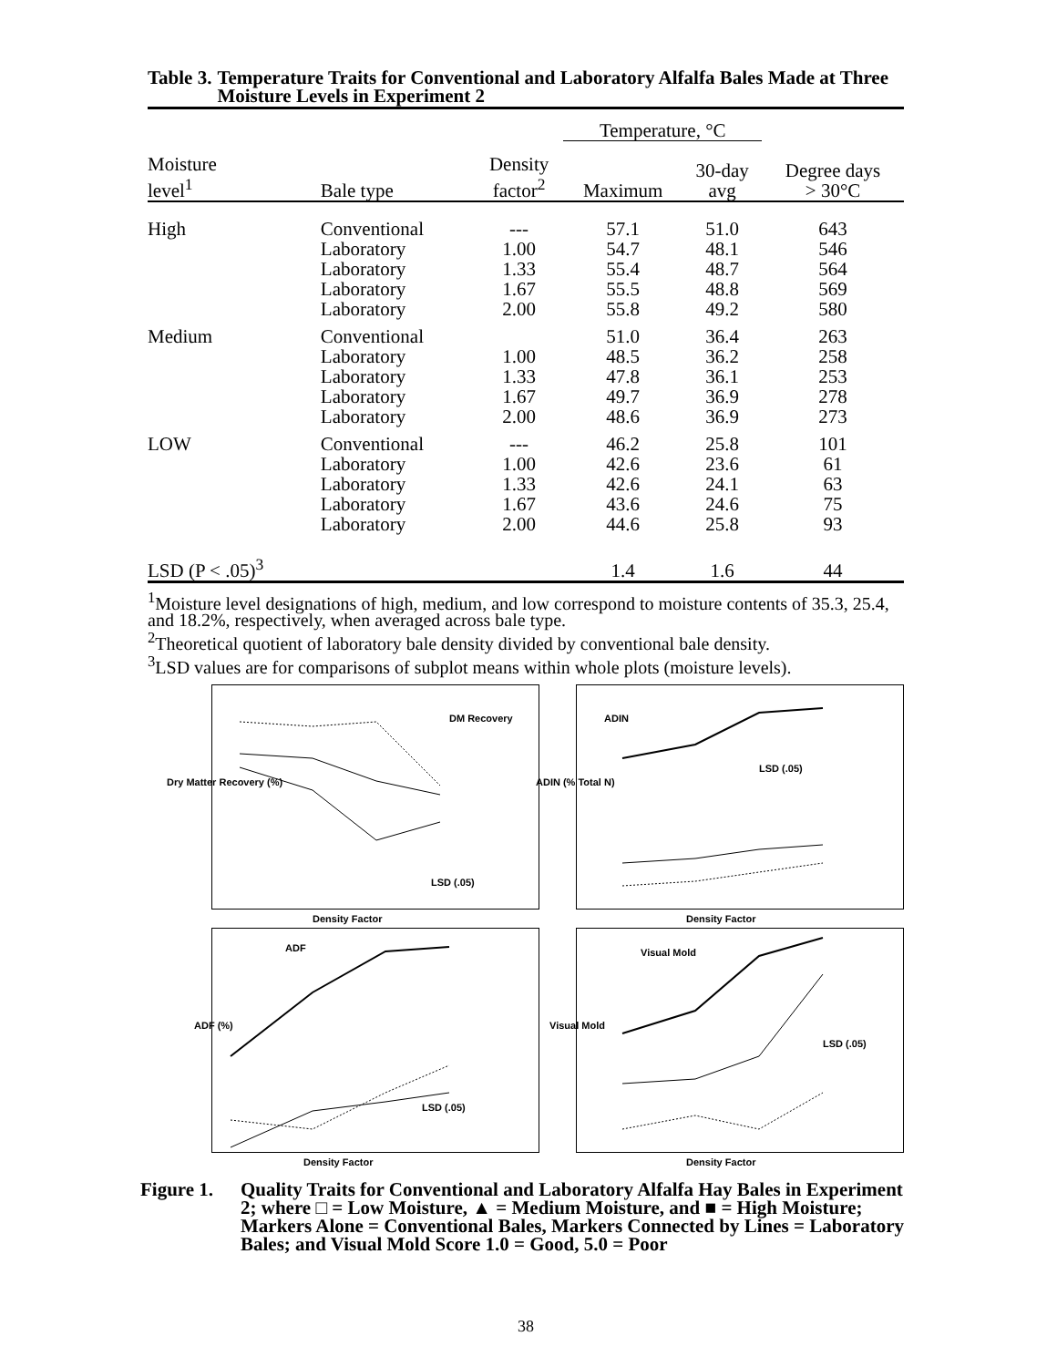Table 3. Temperature Traits for Conventional and Laboratory Alfalfa Bales Made at Three Moisture Levels in Experiment 2
| | | | Temperature, °C | | |
| --- | --- | --- | --- | --- | --- |
| Moisture level<sup>1</sup> | Bale type | Density factor<sup>2</sup> | Maximum | 30-day avg | Degree days > 30°C |
| High | Conventional | --- | 57.1 | 51.0 | 643 |
| | Laboratory | 1.00 | 54.7 | 48.1 | 546 |
| | Laboratory | 1.33 | 55.4 | 48.7 | 564 |
| | Laboratory | 1.67 | 55.5 | 48.8 | 569 |
| | Laboratory | 2.00 | 55.8 | 49.2 | 580 |
| Medium | Conventional | | 51.0 | 36.4 | 263 |
| | Laboratory | 1.00 | 48.5 | 36.2 | 258 |
| | Laboratory | 1.33 | 47.8 | 36.1 | 253 |
| | Laboratory | 1.67 | 49.7 | 36.9 | 278 |
| | Laboratory | 2.00 | 48.6 | 36.9 | 273 |
| LOW | Conventional | --- | 46.2 | 25.8 | 101 |
| | Laboratory | 1.00 | 42.6 | 23.6 | 61 |
| | Laboratory | 1.33 | 42.6 | 24.1 | 63 |
| | Laboratory | 1.67 | 43.6 | 24.6 | 75 |
| | Laboratory | 2.00 | 44.6 | 25.8 | 93 |
| LSD (P < .05)<sup>3</sup> | | | 1.4 | 1.6 | 44 |
<sup>1</sup> Moisture level designations of high, medium, and low correspond to moisture contents of 35.3, 25.4, and 18.2%, respectively, when averaged across bale type.
<sup>2</sup> Theoretical quotient of laboratory bale density divided by conventional bale density.
<sup>3</sup> LSD values are for comparisons of subplot means within whole plots (moisture levels).
DM Recovery
LSD (.05)
Density Factor
Dry Matter Recovery (%)
ADIN
LSD (.05)
Density Factor
ADIN (% Total N)
ADF
LSD (.05)
Density Factor
ADF (%)
Visual Mold
LSD (.05)
Density Factor
Visual Mold
Figure 1.
Quality Traits for Conventional and Laboratory Alfalfa Hay Bales in Experiment 2; where □ = Low Moisture, ▲ = Medium Moisture, and ■ = High Moisture; Markers Alone = Conventional Bales, Markers Connected by Lines = Laboratory Bales; and Visual Mold Score 1.0 = Good, 5.0 = Poor
38